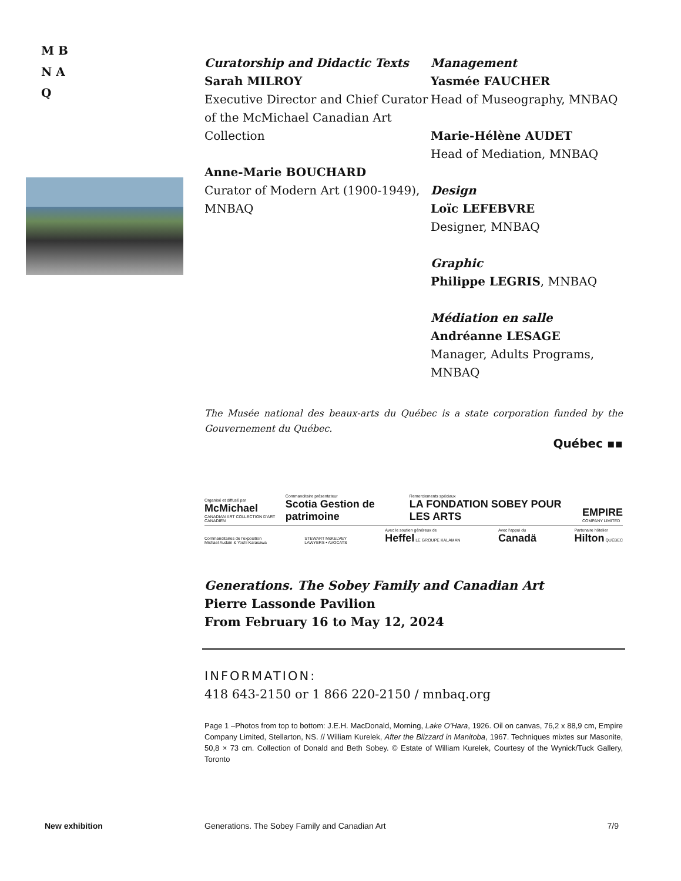M B
N A
Q
Curatorship and Didactic Texts
Sarah MILROY
Executive Director and Chief Curator of the McMichael Canadian Art Collection
Anne-Marie BOUCHARD
Curator of Modern Art (1900-1949), MNBAQ
Management
Yasmée FAUCHER
Head of Museography, MNBAQ
Marie-Hélène AUDET
Head of Mediation, MNBAQ
Design
Loïc LEFEBVRE
Designer, MNBAQ
Graphic
Philippe LEGRIS, MNBAQ
Médiation en salle
Andréanne LESAGE
Manager, Adults Programs, MNBAQ
The Musée national des beaux-arts du Québec is a state corporation funded by the Gouvernement du Québec.
Québec ▪▪
Organisé et diffusé par
McMichael
CANADIAN ART COLLECTION D'ART CANADIEN Commanditaire présentateur
Scotia Gestion de patrimoine Remerciements spéciaux
LA FONDATION SOBEY POUR LES ARTS EMPIRE
COMPANY LIMITED
Commanditaires de l'exposition
Michael Audain & Yoshi Karasawa STEWART McKELVEY
LAWYERS • AVOCATS Avec le soutien généreux de
Heffel LE GROUPE KALAMAN Avec l'appui du
Canadä Partenaire hôtelier
Hilton QUÉBEC
Generations. The Sobey Family and Canadian Art
Pierre Lassonde Pavilion
From February 16 to May 12, 2024
INFORMATION:
418 643-2150 or 1 866 220-2150 / mnbaq.org
Page 1 –Photos from top to bottom: J.E.H. MacDonald, Morning, Lake O'Hara, 1926. Oil on canvas, 76,2 x 88,9 cm, Empire Company Limited, Stellarton, NS. // William Kurelek, After the Blizzard in Manitoba, 1967. Techniques mixtes sur Masonite, 50,8 × 73 cm. Collection of Donald and Beth Sobey. © Estate of William Kurelek, Courtesy of the Wynick/Tuck Gallery, Toronto
New exhibition Generations. The Sobey Family and Canadian Art 7/9